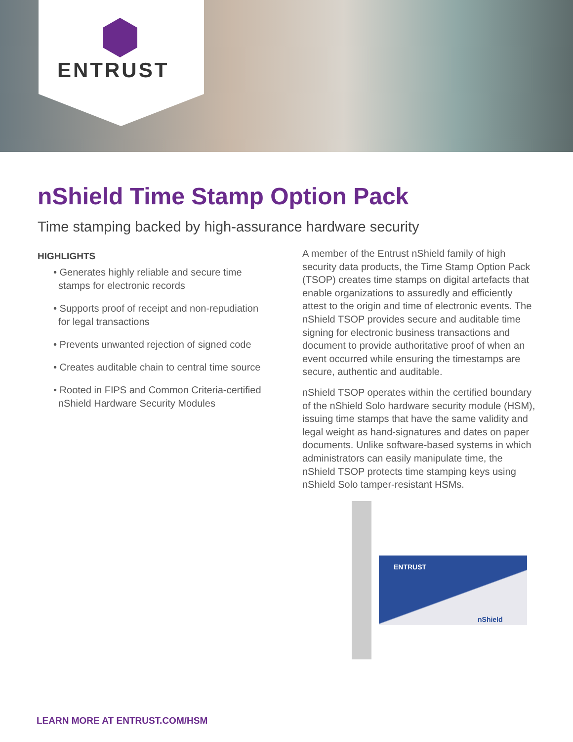ENTRUST
nShield Time Stamp Option Pack
Time stamping backed by high-assurance hardware security
HIGHLIGHTS
• Generates highly reliable and secure time stamps for electronic records
• Supports proof of receipt and non-repudiation for legal transactions
• Prevents unwanted rejection of signed code
• Creates auditable chain to central time source
• Rooted in FIPS and Common Criteria-certified nShield Hardware Security Modules
A member of the Entrust nShield family of high security data products, the Time Stamp Option Pack (TSOP) creates time stamps on digital artefacts that enable organizations to assuredly and efficiently attest to the origin and time of electronic events. The nShield TSOP provides secure and auditable time signing for electronic business transactions and document to provide authoritative proof of when an event occurred while ensuring the timestamps are secure, authentic and auditable.
nShield TSOP operates within the certified boundary of the nShield Solo hardware security module (HSM), issuing time stamps that have the same validity and legal weight as hand-signatures and dates on paper documents. Unlike software-based systems in which administrators can easily manipulate time, the nShield TSOP protects time stamping keys using nShield Solo tamper-resistant HSMs.
ENTRUST
nShield
LEARN MORE AT ENTRUST.COM/HSM